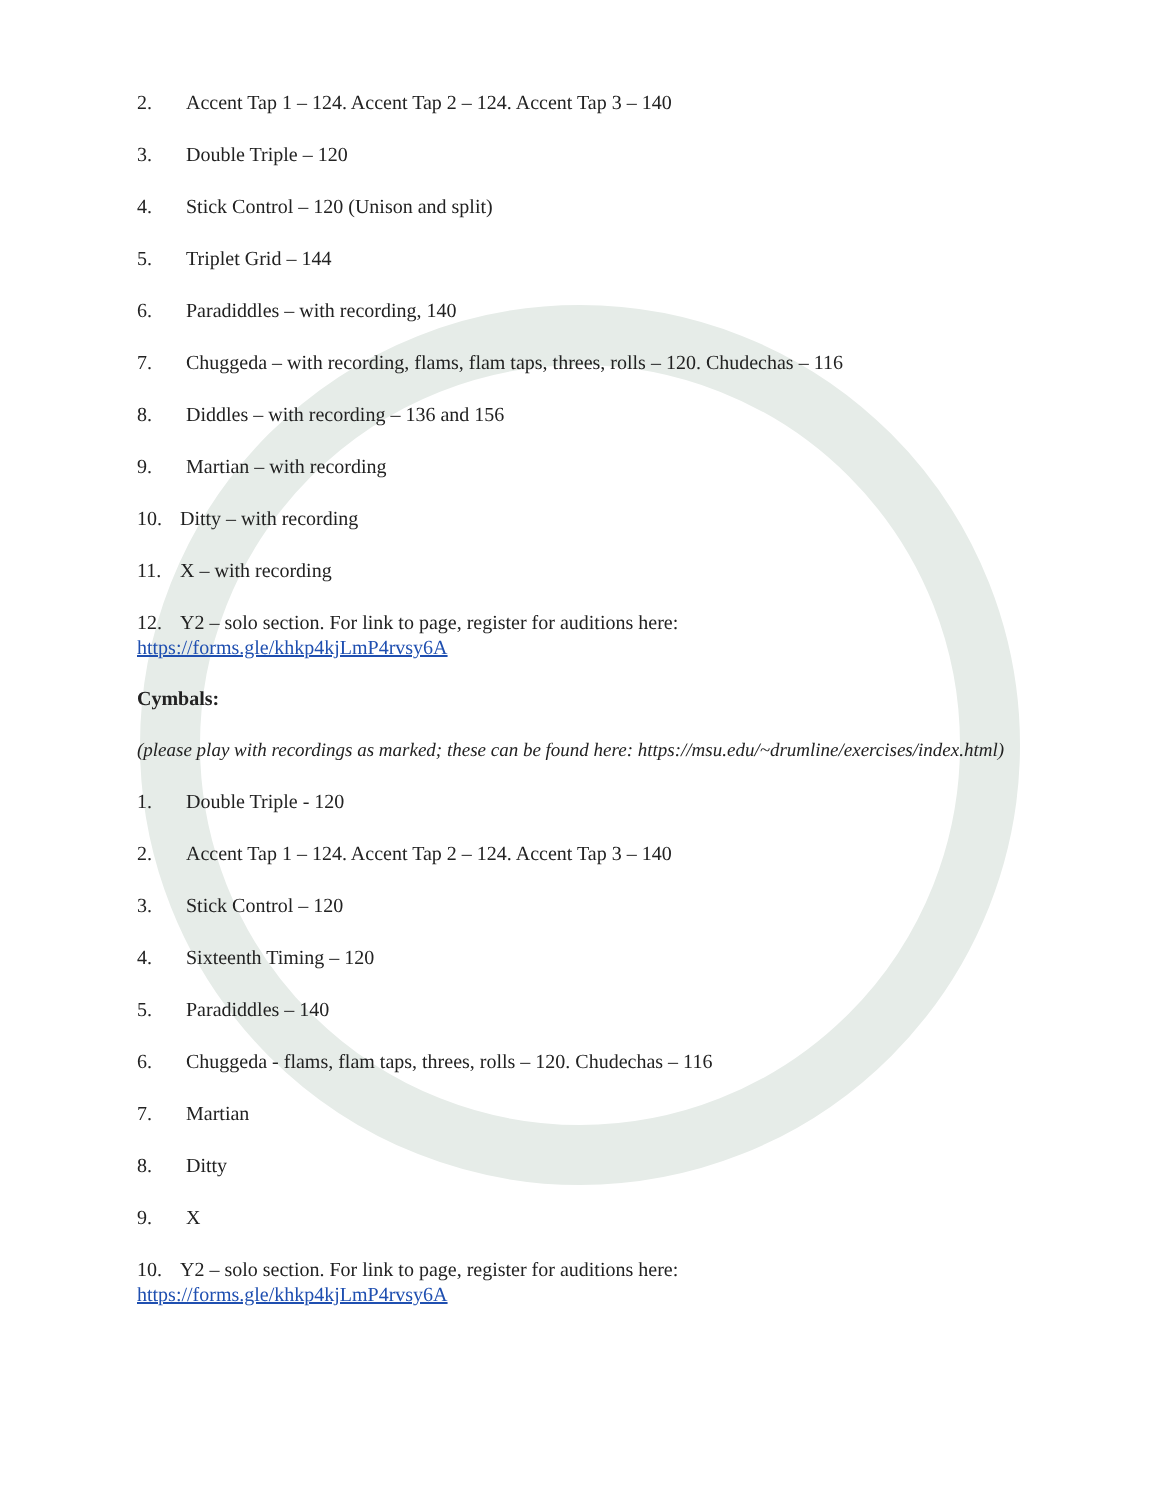2. Accent Tap 1 – 124. Accent Tap 2 – 124. Accent Tap 3 – 140
3. Double Triple – 120
4. Stick Control – 120 (Unison and split)
5. Triplet Grid – 144
6. Paradiddles – with recording, 140
7. Chuggeda – with recording, flams, flam taps, threes, rolls – 120. Chudechas – 116
8. Diddles – with recording – 136 and 156
9. Martian – with recording
10. Ditty – with recording
11. X – with recording
12. Y2 – solo section. For link to page, register for auditions here:
https://forms.gle/khkp4kjLmP4rvsy6A
Cymbals:
(please play with recordings as marked; these can be found here: https://msu.edu/~drumline/exercises/index.html)
1. Double Triple - 120
2. Accent Tap 1 – 124. Accent Tap 2 – 124. Accent Tap 3 – 140
3. Stick Control – 120
4. Sixteenth Timing – 120
5. Paradiddles – 140
6. Chuggeda - flams, flam taps, threes, rolls – 120. Chudechas – 116
7. Martian
8. Ditty
9. X
10. Y2 – solo section. For link to page, register for auditions here:
https://forms.gle/khkp4kjLmP4rvsy6A